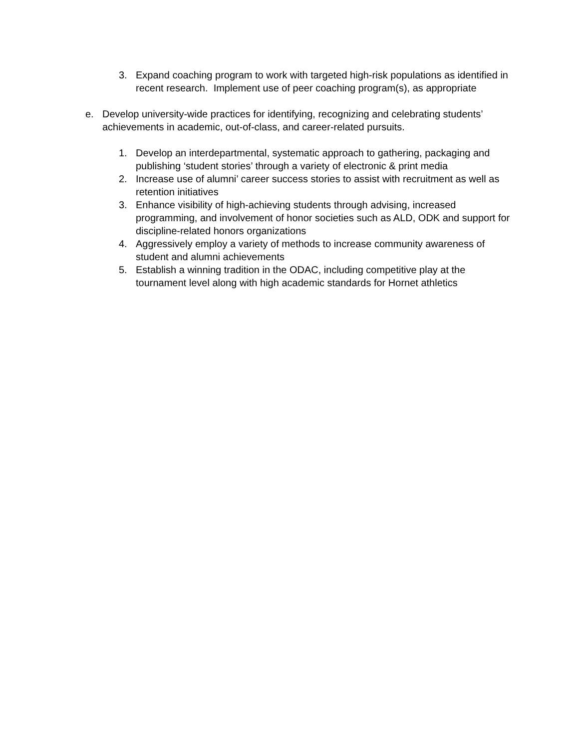3. Expand coaching program to work with targeted high-risk populations as identified in recent research. Implement use of peer coaching program(s), as appropriate
e. Develop university-wide practices for identifying, recognizing and celebrating students’ achievements in academic, out-of-class, and career-related pursuits.
1. Develop an interdepartmental, systematic approach to gathering, packaging and publishing ‘student stories’ through a variety of electronic & print media
2. Increase use of alumni’ career success stories to assist with recruitment as well as retention initiatives
3. Enhance visibility of high-achieving students through advising, increased programming, and involvement of honor societies such as ALD, ODK and support for discipline-related honors organizations
4. Aggressively employ a variety of methods to increase community awareness of student and alumni achievements
5. Establish a winning tradition in the ODAC, including competitive play at the tournament level along with high academic standards for Hornet athletics